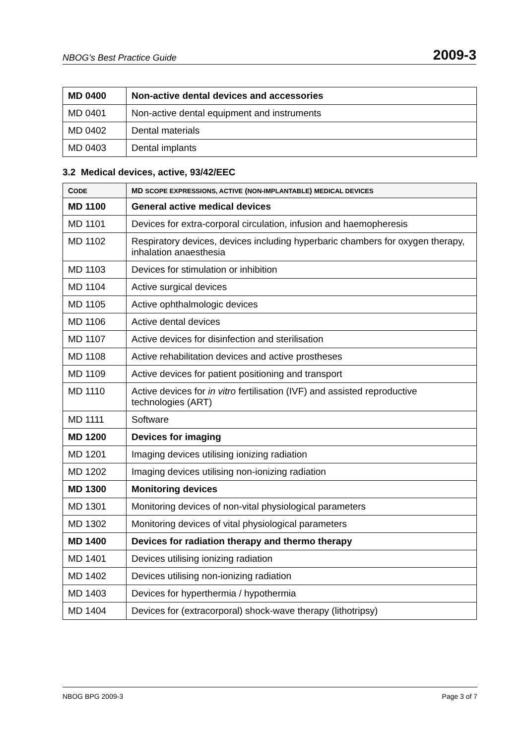NBOG’s Best Practice Guide 2009-3
| MD 0400 | Non-active dental devices and accessories |
| MD 0401 | Non-active dental equipment and instruments |
| MD 0402 | Dental materials |
| MD 0403 | Dental implants |
3.2 Medical devices, active, 93/42/EEC
| C ODE | MD SCOPE EXPRESSIONS, ACTIVE ( NON-IMPLANTABLE ) MEDICAL DEVICES |
| --- | --- |
| MD 1100 | General active medical devices |
| MD 1101 | Devices for extra-corporal circulation, infusion and haemopheresis |
| MD 1102 | Respiratory devices, devices including hyperbaric chambers for oxygen therapy, inhalation anaesthesia |
| MD 1103 | Devices for stimulation or inhibition |
| MD 1104 | Active surgical devices |
| MD 1105 | Active ophthalmologic devices |
| MD 1106 | Active dental devices |
| MD 1107 | Active devices for disinfection and sterilisation |
| MD 1108 | Active rehabilitation devices and active prostheses |
| MD 1109 | Active devices for patient positioning and transport |
| MD 1110 | Active devices for in vitro fertilisation (IVF) and assisted reproductive technologies (ART) |
| MD 1111 | Software |
| MD 1200 | Devices for imaging |
| MD 1201 | Imaging devices utilising ionizing radiation |
| MD 1202 | Imaging devices utilising non-ionizing radiation |
| MD 1300 | Monitoring devices |
| MD 1301 | Monitoring devices of non-vital physiological parameters |
| MD 1302 | Monitoring devices of vital physiological parameters |
| MD 1400 | Devices for radiation therapy and thermo therapy |
| MD 1401 | Devices utilising ionizing radiation |
| MD 1402 | Devices utilising non-ionizing radiation |
| MD 1403 | Devices for hyperthermia / hypothermia |
| MD 1404 | Devices for (extracorporal) shock-wave therapy (lithotripsy) |
NBOG BPG 2009-3 Page 3 of 7